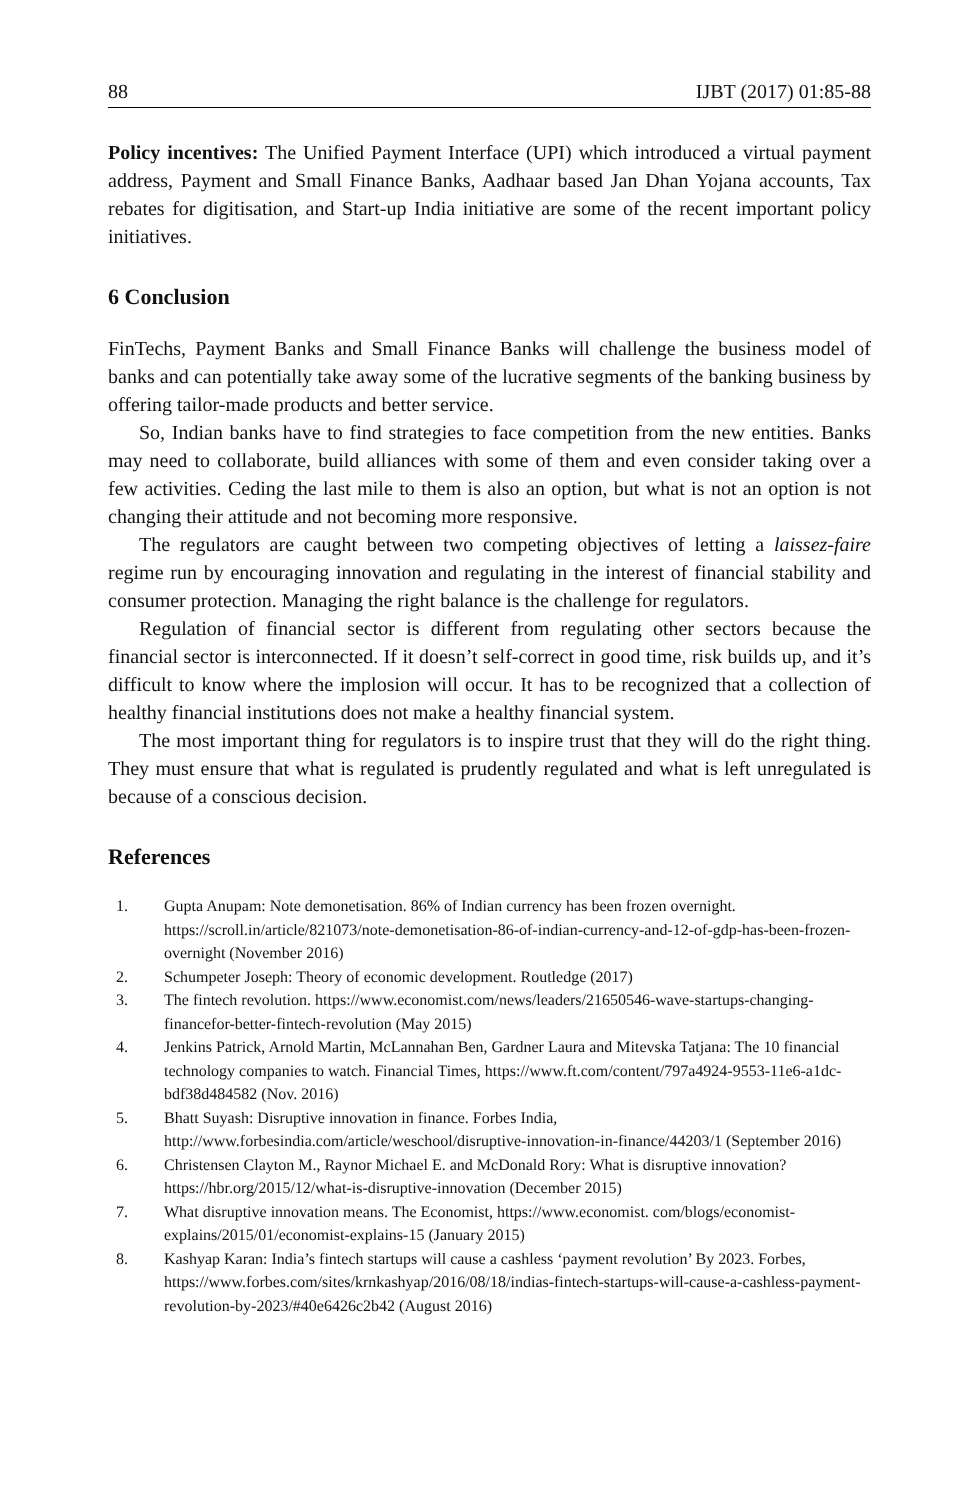88 IJBT (2017) 01:85-88
Policy incentives: The Unified Payment Interface (UPI) which introduced a virtual payment address, Payment and Small Finance Banks, Aadhaar based Jan Dhan Yojana accounts, Tax rebates for digitisation, and Start-up India initiative are some of the recent important policy initiatives.
6 Conclusion
FinTechs, Payment Banks and Small Finance Banks will challenge the business model of banks and can potentially take away some of the lucrative segments of the banking business by offering tailor-made products and better service.
So, Indian banks have to find strategies to face competition from the new entities. Banks may need to collaborate, build alliances with some of them and even consider taking over a few activities. Ceding the last mile to them is also an option, but what is not an option is not changing their attitude and not becoming more responsive.
The regulators are caught between two competing objectives of letting a laissez-faire regime run by encouraging innovation and regulating in the interest of financial stability and consumer protection. Managing the right balance is the challenge for regulators.
Regulation of financial sector is different from regulating other sectors because the financial sector is interconnected. If it doesn’t self-correct in good time, risk builds up, and it’s difficult to know where the implosion will occur. It has to be recognized that a collection of healthy financial institutions does not make a healthy financial system.
The most important thing for regulators is to inspire trust that they will do the right thing. They must ensure that what is regulated is prudently regulated and what is left unregulated is because of a conscious decision.
References
1. Gupta Anupam: Note demonetisation. 86% of Indian currency has been frozen overnight. https://scroll.in/article/821073/note-demonetisation-86-of-indian-currency-and-12-of-gdp-has-been-frozen-overnight (November 2016)
2. Schumpeter Joseph: Theory of economic development. Routledge (2017)
3. The fintech revolution. https://www.economist.com/news/leaders/21650546-wave-startups-changing-financefor-better-fintech-revolution (May 2015)
4. Jenkins Patrick, Arnold Martin, McLannahan Ben, Gardner Laura and Mitevska Tatjana: The 10 financial technology companies to watch. Financial Times, https://www.ft.com/content/797a4924-9553-11e6-a1dc-bdf38d484582 (Nov. 2016)
5. Bhatt Suyash: Disruptive innovation in finance. Forbes India, http://www.forbesindia.com/article/weschool/disruptive-innovation-in-finance/44203/1 (September 2016)
6. Christensen Clayton M., Raynor Michael E. and McDonald Rory: What is disruptive innovation? https://hbr.org/2015/12/what-is-disruptive-innovation (December 2015)
7. What disruptive innovation means. The Economist, https://www.economist. com/blogs/economist-explains/2015/01/economist-explains-15 (January 2015)
8. Kashyap Karan: India’s fintech startups will cause a cashless ‘payment revolution’ By 2023. Forbes, https://www.forbes.com/sites/krnkashyap/2016/08/18/indias-fintech-startups-will-cause-a-cashless-payment-revolution-by-2023/#40e6426c2b42 (August 2016)